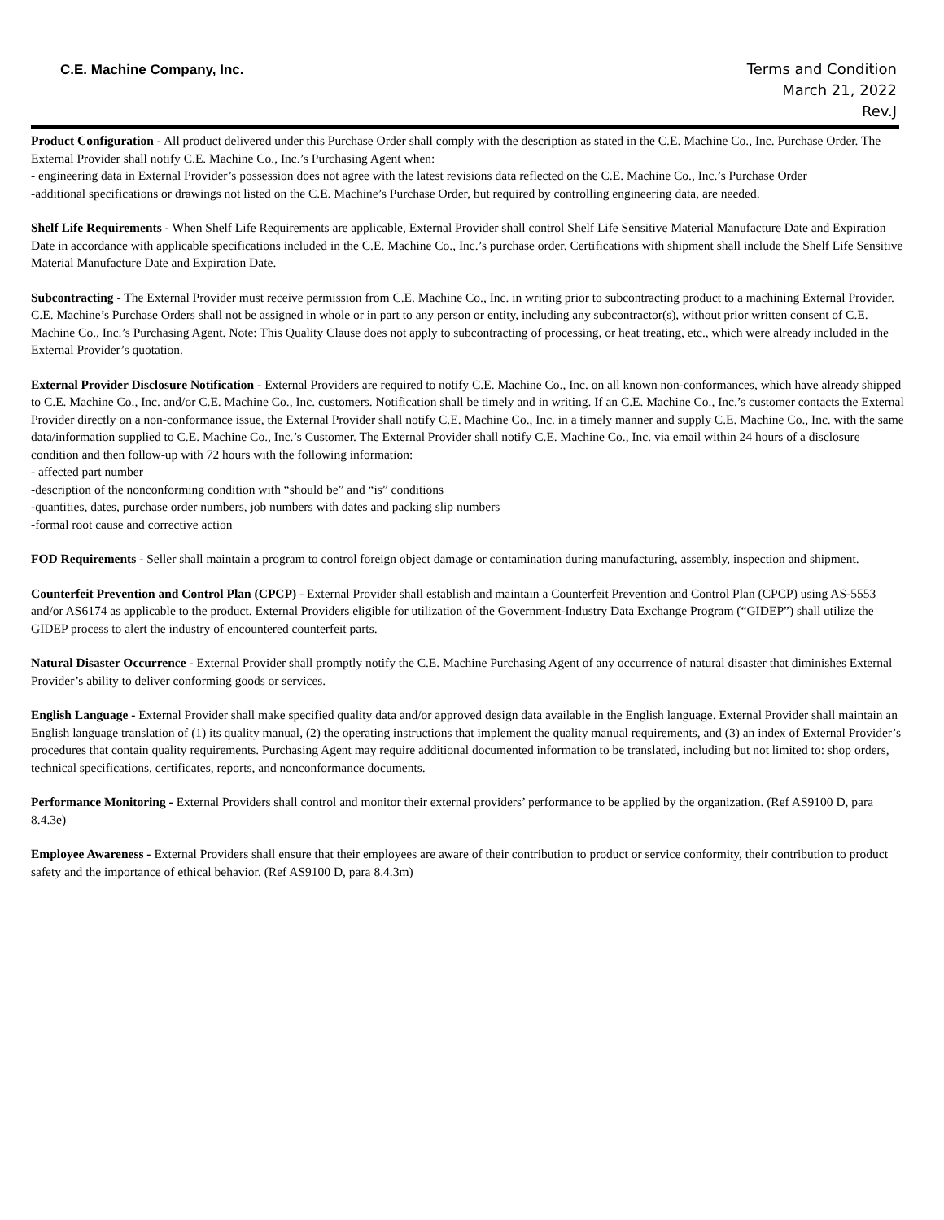C.E. Machine Company, Inc.
Terms and Condition
March 21, 2022
Rev.J
Product Configuration - All product delivered under this Purchase Order shall comply with the description as stated in the C.E. Machine Co., Inc. Purchase Order. The External Provider shall notify C.E. Machine Co., Inc.’s Purchasing Agent when:
- engineering data in External Provider’s possession does not agree with the latest revisions data reflected on the C.E. Machine Co., Inc.’s Purchase Order
-additional specifications or drawings not listed on the C.E. Machine’s Purchase Order, but required by controlling engineering data, are needed.
Shelf Life Requirements - When Shelf Life Requirements are applicable, External Provider shall control Shelf Life Sensitive Material Manufacture Date and Expiration Date in accordance with applicable specifications included in the C.E. Machine Co., Inc.’s purchase order. Certifications with shipment shall include the Shelf Life Sensitive Material Manufacture Date and Expiration Date.
Subcontracting - The External Provider must receive permission from C.E. Machine Co., Inc. in writing prior to subcontracting product to a machining External Provider. C.E. Machine’s Purchase Orders shall not be assigned in whole or in part to any person or entity, including any subcontractor(s), without prior written consent of C.E. Machine Co., Inc.’s Purchasing Agent. Note: This Quality Clause does not apply to subcontracting of processing, or heat treating, etc., which were already included in the External Provider’s quotation.
External Provider Disclosure Notification - External Providers are required to notify C.E. Machine Co., Inc. on all known non-conformances, which have already shipped to C.E. Machine Co., Inc. and/or C.E. Machine Co., Inc. customers. Notification shall be timely and in writing. If an C.E. Machine Co., Inc.’s customer contacts the External Provider directly on a non-conformance issue, the External Provider shall notify C.E. Machine Co., Inc. in a timely manner and supply C.E. Machine Co., Inc. with the same data/information supplied to C.E. Machine Co., Inc.’s Customer. The External Provider shall notify C.E. Machine Co., Inc. via email within 24 hours of a disclosure condition and then follow-up with 72 hours with the following information:
- affected part number
-description of the nonconforming condition with “should be” and “is” conditions
-quantities, dates, purchase order numbers, job numbers with dates and packing slip numbers
-formal root cause and corrective action
FOD Requirements - Seller shall maintain a program to control foreign object damage or contamination during manufacturing, assembly, inspection and shipment.
Counterfeit Prevention and Control Plan (CPCP) - External Provider shall establish and maintain a Counterfeit Prevention and Control Plan (CPCP) using AS-5553 and/or AS6174 as applicable to the product. External Providers eligible for utilization of the Government-Industry Data Exchange Program (“GIDEP”) shall utilize the GIDEP process to alert the industry of encountered counterfeit parts.
Natural Disaster Occurrence - External Provider shall promptly notify the C.E. Machine Purchasing Agent of any occurrence of natural disaster that diminishes External Provider’s ability to deliver conforming goods or services.
English Language - External Provider shall make specified quality data and/or approved design data available in the English language. External Provider shall maintain an English language translation of (1) its quality manual, (2) the operating instructions that implement the quality manual requirements, and (3) an index of External Provider’s procedures that contain quality requirements. Purchasing Agent may require additional documented information to be translated, including but not limited to: shop orders, technical specifications, certificates, reports, and nonconformance documents.
Performance Monitoring - External Providers shall control and monitor their external providers’ performance to be applied by the organization. (Ref AS9100 D, para 8.4.3e)
Employee Awareness - External Providers shall ensure that their employees are aware of their contribution to product or service conformity, their contribution to product safety and the importance of ethical behavior. (Ref AS9100 D, para 8.4.3m)